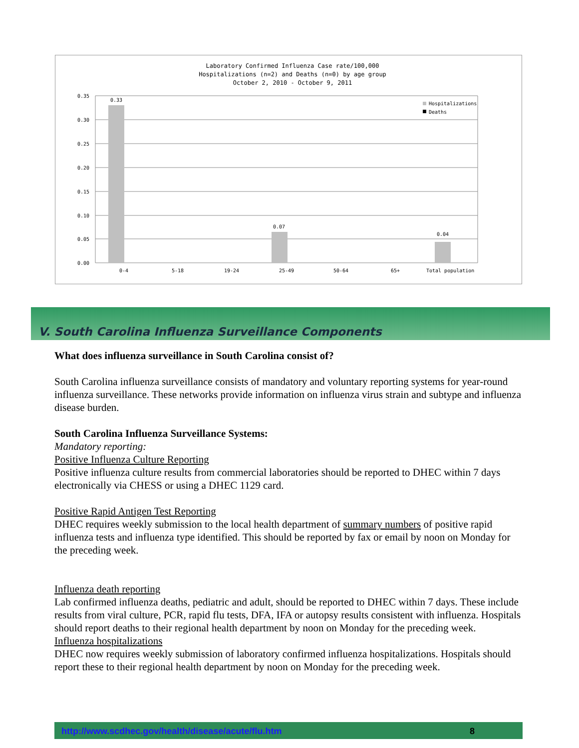Laboratory Confirmed Influenza Case rate/100,000
Hospitalizations (n=2) and Deaths (n=0) by age group
October 2, 2010 - October 9, 2011
0.35
0.30
0.25
0.20
0.15
0.10
0.05
0.00
0.33
0.07
0.04
0-4
5-18
19-24
25-49
50-64
65+
Total population
Hospitalizations
Deaths
V. South Carolina Influenza Surveillance Components
What does influenza surveillance in South Carolina consist of?
South Carolina influenza surveillance consists of mandatory and voluntary reporting systems for year-round influenza surveillance. These networks provide information on influenza virus strain and subtype and influenza disease burden.
South Carolina Influenza Surveillance Systems:
Mandatory reporting:
Positive Influenza Culture Reporting
Positive influenza culture results from commercial laboratories should be reported to DHEC within 7 days electronically via CHESS or using a DHEC 1129 card.
Positive Rapid Antigen Test Reporting
DHEC requires weekly submission to the local health department of summary numbers of positive rapid influenza tests and influenza type identified. This should be reported by fax or email by noon on Monday for the preceding week.
Influenza death reporting
Lab confirmed influenza deaths, pediatric and adult, should be reported to DHEC within 7 days. These include results from viral culture, PCR, rapid flu tests, DFA, IFA or autopsy results consistent with influenza. Hospitals should report deaths to their regional health department by noon on Monday for the preceding week.
Influenza hospitalizations
DHEC now requires weekly submission of laboratory confirmed influenza hospitalizations. Hospitals should report these to their regional health department by noon on Monday for the preceding week.
http://www.scdhec.gov/health/disease/acute/flu.htm 8